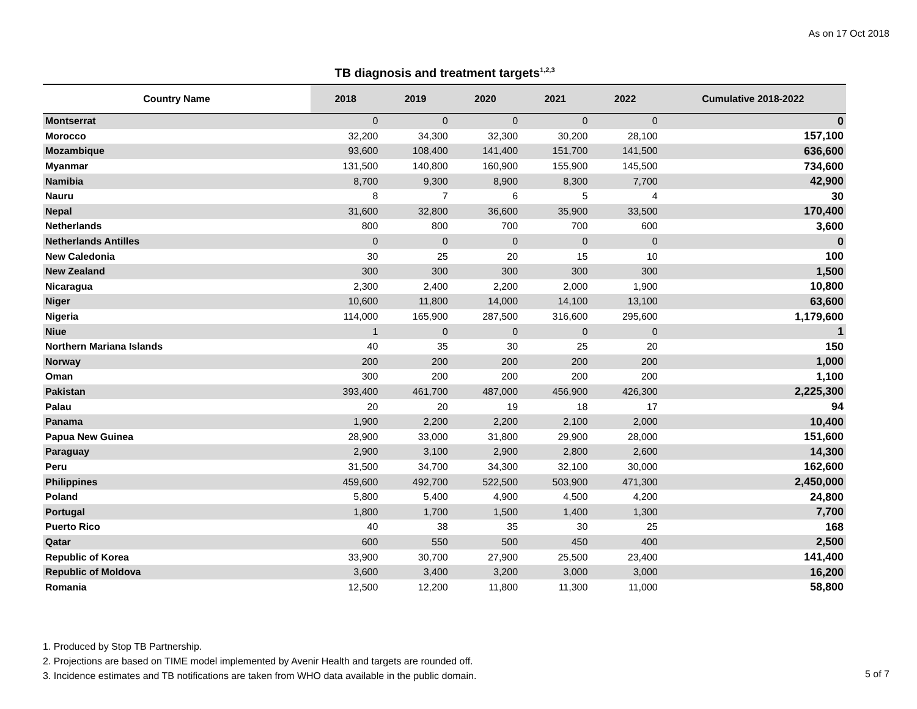As on 17 Oct 2018
TB diagnosis and treatment targets<sup>1,2,3</sup>
| Country Name | 2018 | 2019 | 2020 | 2021 | 2022 | Cumulative 2018-2022 |
| --- | --- | --- | --- | --- | --- | --- |
| Montserrat | 0 | 0 | 0 | 0 | 0 | 0 |
| Morocco | 32,200 | 34,300 | 32,300 | 30,200 | 28,100 | 157,100 |
| Mozambique | 93,600 | 108,400 | 141,400 | 151,700 | 141,500 | 636,600 |
| Myanmar | 131,500 | 140,800 | 160,900 | 155,900 | 145,500 | 734,600 |
| Namibia | 8,700 | 9,300 | 8,900 | 8,300 | 7,700 | 42,900 |
| Nauru | 8 | 7 | 6 | 5 | 4 | 30 |
| Nepal | 31,600 | 32,800 | 36,600 | 35,900 | 33,500 | 170,400 |
| Netherlands | 800 | 800 | 700 | 700 | 600 | 3,600 |
| Netherlands Antilles | 0 | 0 | 0 | 0 | 0 | 0 |
| New Caledonia | 30 | 25 | 20 | 15 | 10 | 100 |
| New Zealand | 300 | 300 | 300 | 300 | 300 | 1,500 |
| Nicaragua | 2,300 | 2,400 | 2,200 | 2,000 | 1,900 | 10,800 |
| Niger | 10,600 | 11,800 | 14,000 | 14,100 | 13,100 | 63,600 |
| Nigeria | 114,000 | 165,900 | 287,500 | 316,600 | 295,600 | 1,179,600 |
| Niue | 1 | 0 | 0 | 0 | 0 | 1 |
| Northern Mariana Islands | 40 | 35 | 30 | 25 | 20 | 150 |
| Norway | 200 | 200 | 200 | 200 | 200 | 1,000 |
| Oman | 300 | 200 | 200 | 200 | 200 | 1,100 |
| Pakistan | 393,400 | 461,700 | 487,000 | 456,900 | 426,300 | 2,225,300 |
| Palau | 20 | 20 | 19 | 18 | 17 | 94 |
| Panama | 1,900 | 2,200 | 2,200 | 2,100 | 2,000 | 10,400 |
| Papua New Guinea | 28,900 | 33,000 | 31,800 | 29,900 | 28,000 | 151,600 |
| Paraguay | 2,900 | 3,100 | 2,900 | 2,800 | 2,600 | 14,300 |
| Peru | 31,500 | 34,700 | 34,300 | 32,100 | 30,000 | 162,600 |
| Philippines | 459,600 | 492,700 | 522,500 | 503,900 | 471,300 | 2,450,000 |
| Poland | 5,800 | 5,400 | 4,900 | 4,500 | 4,200 | 24,800 |
| Portugal | 1,800 | 1,700 | 1,500 | 1,400 | 1,300 | 7,700 |
| Puerto Rico | 40 | 38 | 35 | 30 | 25 | 168 |
| Qatar | 600 | 550 | 500 | 450 | 400 | 2,500 |
| Republic of Korea | 33,900 | 30,700 | 27,900 | 25,500 | 23,400 | 141,400 |
| Republic of Moldova | 3,600 | 3,400 | 3,200 | 3,000 | 3,000 | 16,200 |
| Romania | 12,500 | 12,200 | 11,800 | 11,300 | 11,000 | 58,800 |
1. Produced by Stop TB Partnership.
2. Projections are based on TIME model implemented by Avenir Health and targets are rounded off.
3. Incidence estimates and TB notifications are taken from WHO data available in the public domain.
5 of 7